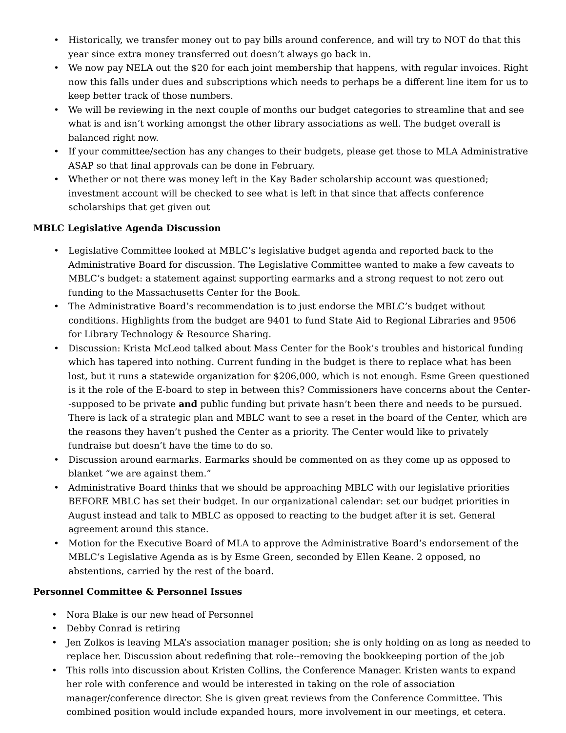• Historically, we transfer money out to pay bills around conference, and will try to NOT do that this year since extra money transferred out doesn’t always go back in.
• We now pay NELA out the $20 for each joint membership that happens, with regular invoices. Right now this falls under dues and subscriptions which needs to perhaps be a different line item for us to keep better track of those numbers.
• We will be reviewing in the next couple of months our budget categories to streamline that and see what is and isn’t working amongst the other library associations as well. The budget overall is balanced right now.
• If your committee/section has any changes to their budgets, please get those to MLA Administrative ASAP so that final approvals can be done in February.
• Whether or not there was money left in the Kay Bader scholarship account was questioned; investment account will be checked to see what is left in that since that affects conference scholarships that get given out
MBLC Legislative Agenda Discussion
• Legislative Committee looked at MBLC’s legislative budget agenda and reported back to the Administrative Board for discussion. The Legislative Committee wanted to make a few caveats to MBLC’s budget: a statement against supporting earmarks and a strong request to not zero out funding to the Massachusetts Center for the Book.
• The Administrative Board’s recommendation is to just endorse the MBLC’s budget without conditions. Highlights from the budget are 9401 to fund State Aid to Regional Libraries and 9506 for Library Technology & Resource Sharing.
• Discussion: Krista McLeod talked about Mass Center for the Book’s troubles and historical funding which has tapered into nothing. Current funding in the budget is there to replace what has been lost, but it runs a statewide organization for $206,000, which is not enough. Esme Green questioned is it the role of the E-board to step in between this? Commissioners have concerns about the Center--supposed to be private and public funding but private hasn’t been there and needs to be pursued. There is lack of a strategic plan and MBLC want to see a reset in the board of the Center, which are the reasons they haven’t pushed the Center as a priority. The Center would like to privately fundraise but doesn’t have the time to do so.
• Discussion around earmarks. Earmarks should be commented on as they come up as opposed to blanket “we are against them.”
• Administrative Board thinks that we should be approaching MBLC with our legislative priorities BEFORE MBLC has set their budget. In our organizational calendar: set our budget priorities in August instead and talk to MBLC as opposed to reacting to the budget after it is set. General agreement around this stance.
• Motion for the Executive Board of MLA to approve the Administrative Board’s endorsement of the MBLC’s Legislative Agenda as is by Esme Green, seconded by Ellen Keane. 2 opposed, no abstentions, carried by the rest of the board.
Personnel Committee & Personnel Issues
• Nora Blake is our new head of Personnel
• Debby Conrad is retiring
• Jen Zolkos is leaving MLA’s association manager position; she is only holding on as long as needed to replace her. Discussion about redefining that role--removing the bookkeeping portion of the job
• This rolls into discussion about Kristen Collins, the Conference Manager. Kristen wants to expand her role with conference and would be interested in taking on the role of association manager/conference director. She is given great reviews from the Conference Committee. This combined position would include expanded hours, more involvement in our meetings, et cetera.